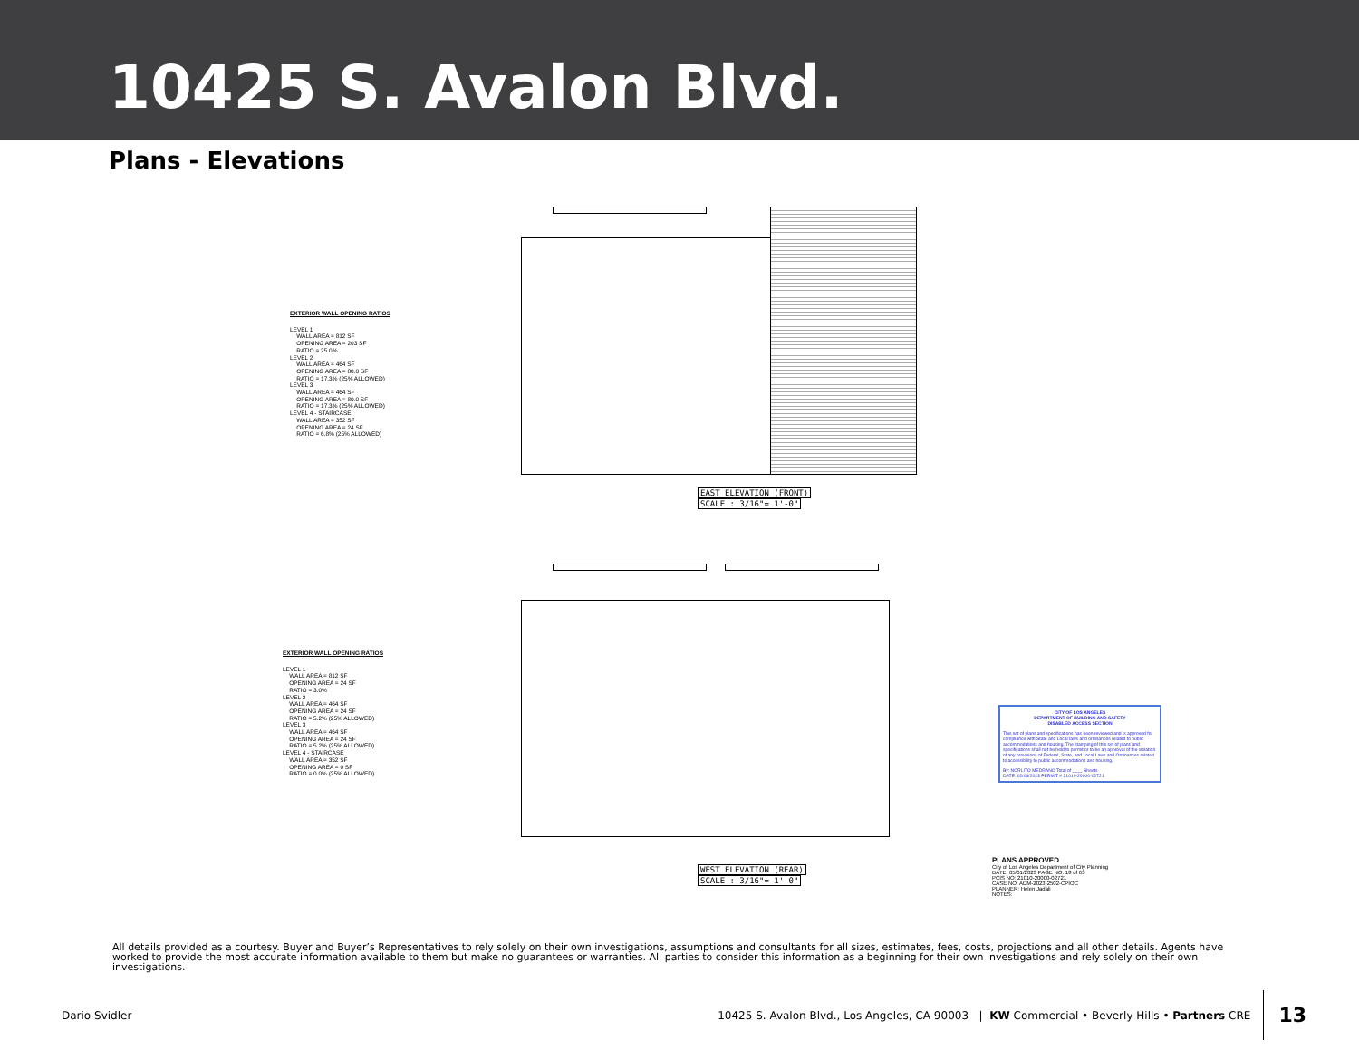10425 S. Avalon Blvd.
Plans - Elevations
EXTERIOR WALL OPENING RATIOS
LEVEL 1
WALL AREA = 812 SF
OPENING AREA = 203 SF
RATIO = 25.0%
LEVEL 2
WALL AREA = 464 SF
OPENING AREA = 80.0 SF
RATIO = 17.3% (25% ALLOWED)
LEVEL 3
WALL AREA = 464 SF
OPENING AREA = 80.0 SF
RATIO = 17.3% (25% ALLOWED)
LEVEL 4 - STAIRCASE
WALL AREA = 352 SF
OPENING AREA = 24 SF
RATIO = 6.8% (25% ALLOWED)
EAST ELEVATION (FRONT)
SCALE : 3/16"= 1'-0"
EXTERIOR WALL OPENING RATIOS
LEVEL 1
WALL AREA = 812 SF
OPENING AREA = 24 SF
RATIO = 3.0%
LEVEL 2
WALL AREA = 464 SF
OPENING AREA = 24 SF
RATIO = 5.2% (25% ALLOWED)
LEVEL 3
WALL AREA = 464 SF
OPENING AREA = 24 SF
RATIO = 5.2% (25% ALLOWED)
LEVEL 4 - STAIRCASE
WALL AREA = 352 SF
OPENING AREA = 0 SF
RATIO = 0.0% (25% ALLOWED)
WEST ELEVATION (REAR)
SCALE : 3/16"= 1'-0"
CITY OF LOS ANGELES
DEPARTMENT OF BUILDING AND SAFETY
DISABLED ACCESS SECTION
This set of plans and specifications has been reviewed and is approved for compliance with State and Local laws and ordinances related to public accommodations and housing. The stamping of this set of plans and specifications shall not be held to permit or to be an approval of the violation of any provisions of Federal, State, and Local Laws and Ordinances related to accessibility to public accommodations and housing.
By: NORLITO MEDRANO Total of ____ Sheets
DATE: 02/06/2023 PERMIT # 21010-20000-02721
PLANS APPROVED
City of Los Angeles Department of City Planning
DATE: 05/01/2023 PAGE NO. 18 of 63
PCIS NO: 21010-20000-02721
CASE NO: ADM-2023-2502-CPIOC
PLANNER: Helen Jadali
NOTES:
All details provided as a courtesy. Buyer and Buyer’s Representatives to rely solely on their own investigations, assumptions and consultants for all sizes, estimates, fees, costs, projections and all other details. Agents have worked to provide the most accurate information available to them but make no guarantees or warranties. All parties to consider this information as a beginning for their own investigations and rely solely on their own investigations.
Dario Svidler 10425 S. Avalon Blvd., Los Angeles, CA 90003 | KW Commercial • Beverly Hills • Partners CRE 13